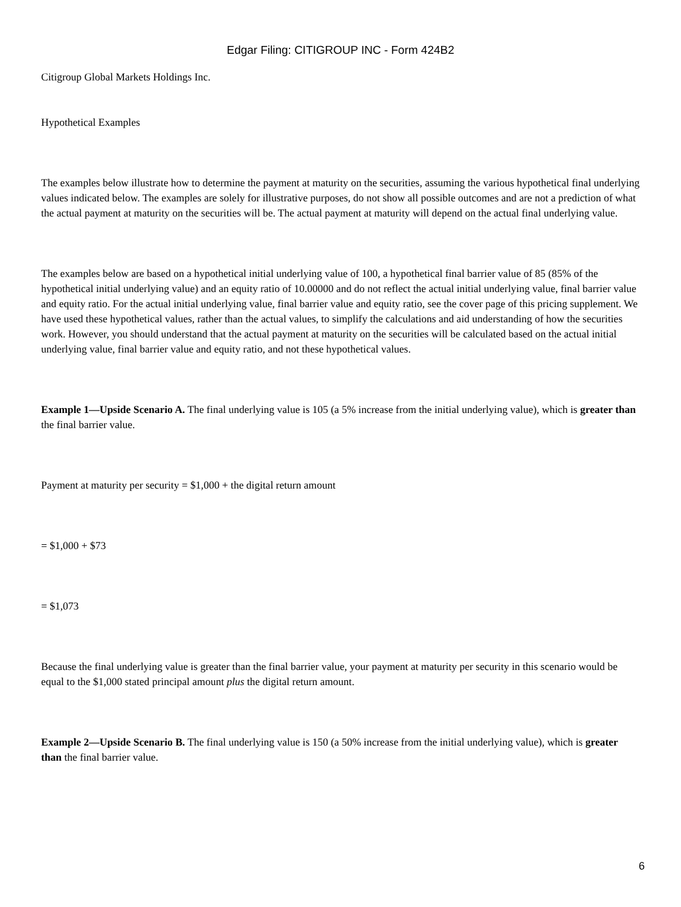Edgar Filing: CITIGROUP INC - Form 424B2
Citigroup Global Markets Holdings Inc.
Hypothetical Examples
The examples below illustrate how to determine the payment at maturity on the securities, assuming the various hypothetical final underlying values indicated below. The examples are solely for illustrative purposes, do not show all possible outcomes and are not a prediction of what the actual payment at maturity on the securities will be. The actual payment at maturity will depend on the actual final underlying value.
The examples below are based on a hypothetical initial underlying value of 100, a hypothetical final barrier value of 85 (85% of the hypothetical initial underlying value) and an equity ratio of 10.00000 and do not reflect the actual initial underlying value, final barrier value and equity ratio. For the actual initial underlying value, final barrier value and equity ratio, see the cover page of this pricing supplement. We have used these hypothetical values, rather than the actual values, to simplify the calculations and aid understanding of how the securities work. However, you should understand that the actual payment at maturity on the securities will be calculated based on the actual initial underlying value, final barrier value and equity ratio, and not these hypothetical values.
Example 1—Upside Scenario A. The final underlying value is 105 (a 5% increase from the initial underlying value), which is greater than the final barrier value.
Payment at maturity per security = $1,000 + the digital return amount
= $1,000 + $73
= $1,073
Because the final underlying value is greater than the final barrier value, your payment at maturity per security in this scenario would be equal to the $1,000 stated principal amount plus the digital return amount.
Example 2—Upside Scenario B. The final underlying value is 150 (a 50% increase from the initial underlying value), which is greater than the final barrier value.
6